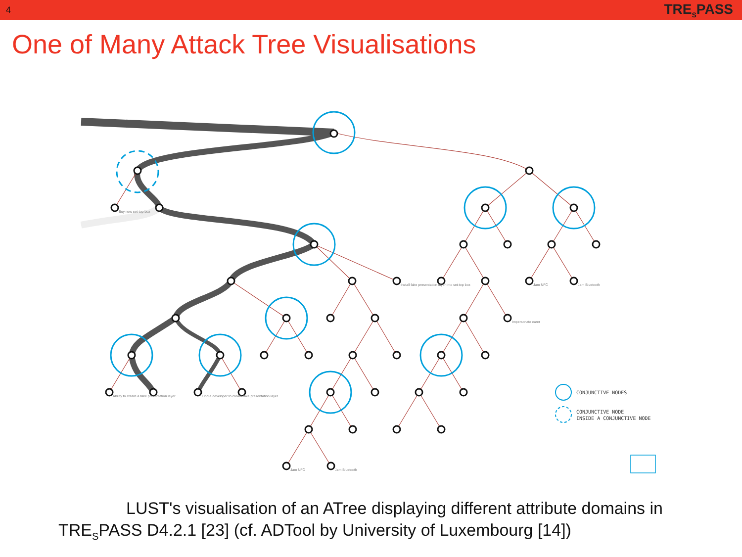4 TRE<sub>S</sub>PASS
One of Many Attack Tree Visualisations
CONJUNCTIVE NODES
CONJUNCTIVE NODE
INSIDE A CONJUNCTIVE NODE
Buy new set-top box
Install fake presentation layer into set-top box
Impersonate carer
Jam NFC
Jam Bluetooth
Ability to create a fake presentation layer
Find a developer to create fake presentation layer
Jam NFC
Jam Bluetooth
LUST's visualisation of an ATree displaying different attribute domains in
TRE<sub>S</sub>PASS D4.2.1 [23] (cf. ADTool by University of Luxembourg [14])